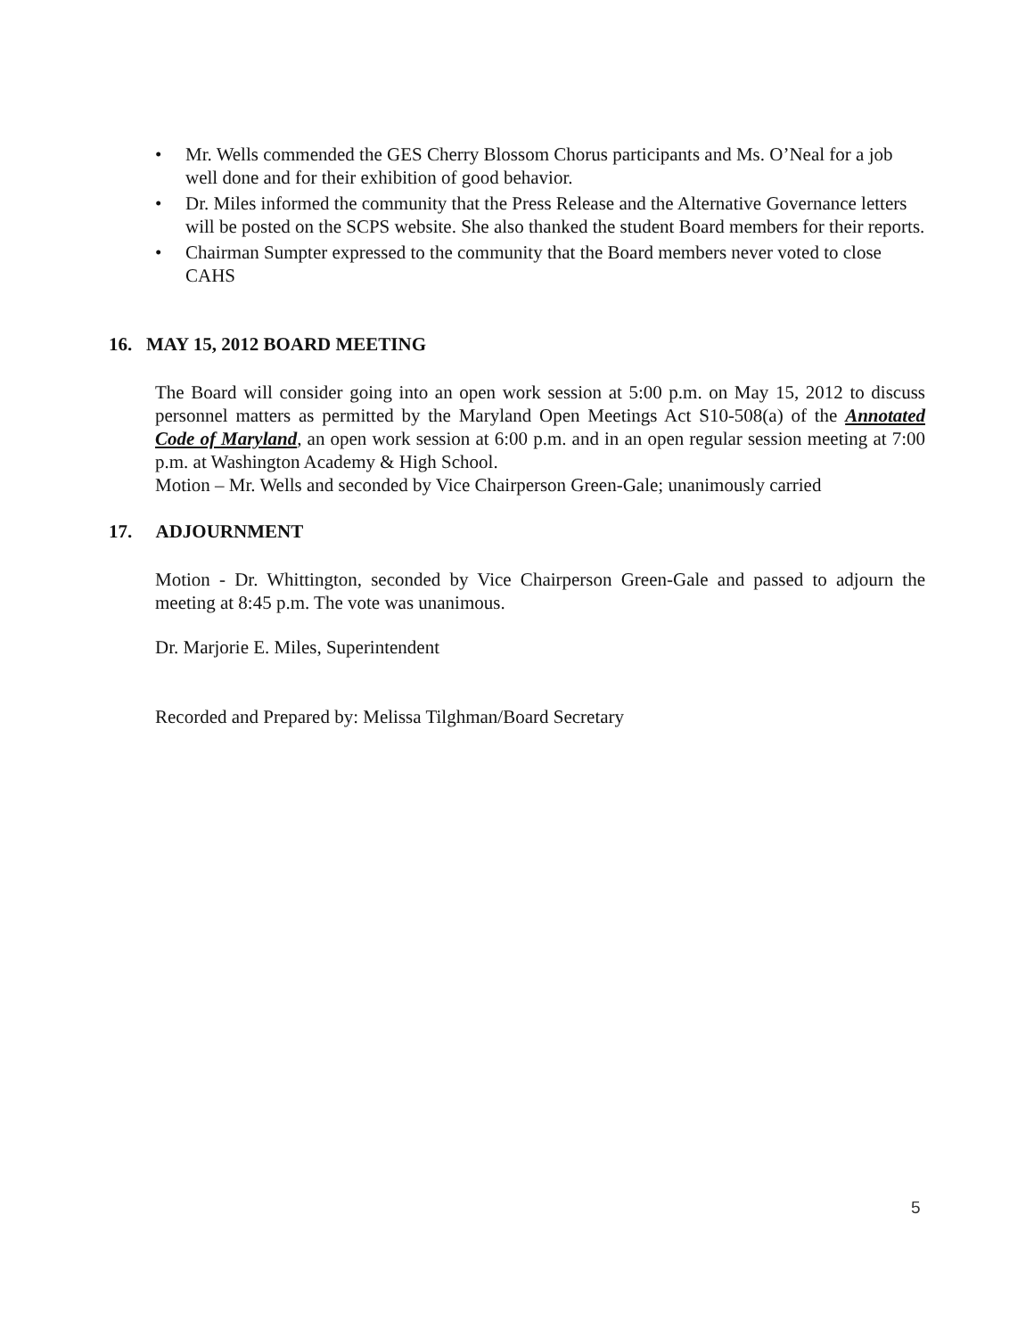• Mr. Wells commended the GES Cherry Blossom Chorus participants and Ms. O’Neal for a job well done and for their exhibition of good behavior.
• Dr. Miles informed the community that the Press Release and the Alternative Governance letters will be posted on the SCPS website. She also thanked the student Board members for their reports.
• Chairman Sumpter expressed to the community that the Board members never voted to close CAHS
16. MAY 15, 2012 BOARD MEETING
The Board will consider going into an open work session at 5:00 p.m. on May 15, 2012 to discuss personnel matters as permitted by the Maryland Open Meetings Act S10-508(a) of the Annotated Code of Maryland, an open work session at 6:00 p.m. and in an open regular session meeting at 7:00 p.m. at Washington Academy & High School.
Motion – Mr. Wells and seconded by Vice Chairperson Green-Gale; unanimously carried
17. ADJOURNMENT
Motion - Dr. Whittington, seconded by Vice Chairperson Green-Gale and passed to adjourn the meeting at 8:45 p.m. The vote was unanimous.
Dr. Marjorie E. Miles, Superintendent
Recorded and Prepared by: Melissa Tilghman/Board Secretary
5